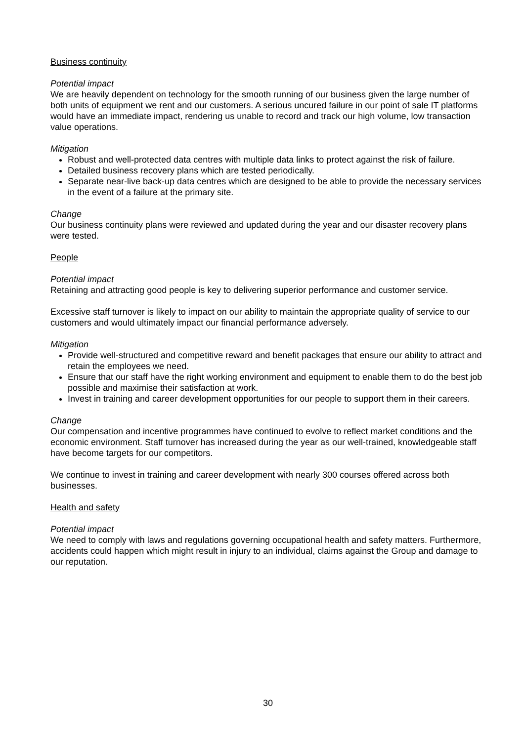Business continuity
Potential impact
We are heavily dependent on technology for the smooth running of our business given the large number of both units of equipment we rent and our customers. A serious uncured failure in our point of sale IT platforms would have an immediate impact, rendering us unable to record and track our high volume, low transaction value operations.
Mitigation
Robust and well-protected data centres with multiple data links to protect against the risk of failure.
Detailed business recovery plans which are tested periodically.
Separate near-live back-up data centres which are designed to be able to provide the necessary services in the event of a failure at the primary site.
Change
Our business continuity plans were reviewed and updated during the year and our disaster recovery plans were tested.
People
Potential impact
Retaining and attracting good people is key to delivering superior performance and customer service.
Excessive staff turnover is likely to impact on our ability to maintain the appropriate quality of service to our customers and would ultimately impact our financial performance adversely.
Mitigation
Provide well-structured and competitive reward and benefit packages that ensure our ability to attract and retain the employees we need.
Ensure that our staff have the right working environment and equipment to enable them to do the best job possible and maximise their satisfaction at work.
Invest in training and career development opportunities for our people to support them in their careers.
Change
Our compensation and incentive programmes have continued to evolve to reflect market conditions and the economic environment. Staff turnover has increased during the year as our well-trained, knowledgeable staff have become targets for our competitors.
We continue to invest in training and career development with nearly 300 courses offered across both businesses.
Health and safety
Potential impact
We need to comply with laws and regulations governing occupational health and safety matters. Furthermore, accidents could happen which might result in injury to an individual, claims against the Group and damage to our reputation.
30